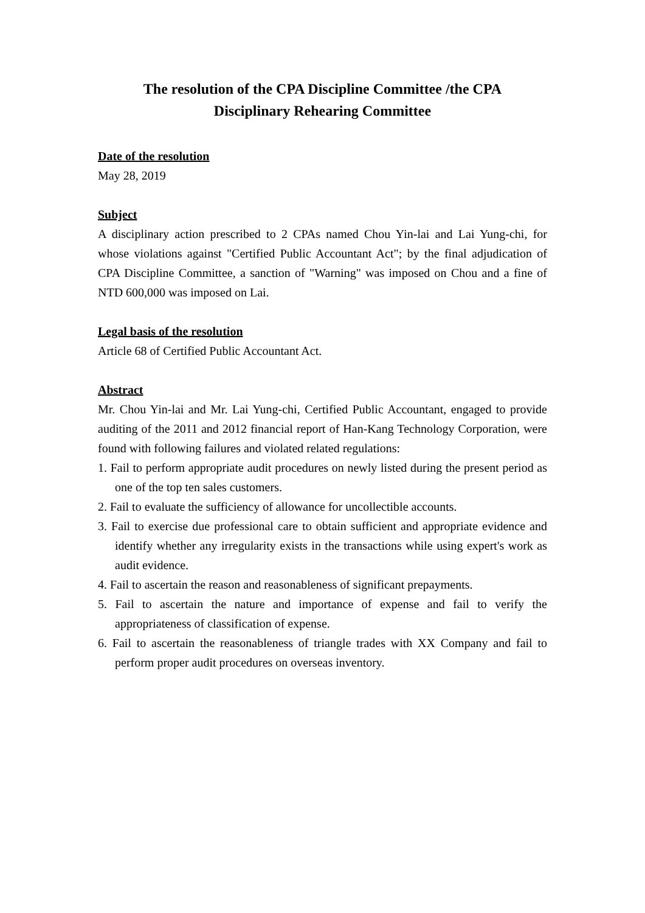The resolution of the CPA Discipline Committee /the CPA
Disciplinary Rehearing Committee
Date of the resolution
May 28, 2019
Subject
A disciplinary action prescribed to 2 CPAs named Chou Yin-lai and Lai Yung-chi, for whose violations against "Certified Public Accountant Act"; by the final adjudication of CPA Discipline Committee, a sanction of "Warning" was imposed on Chou and a fine of NTD 600,000 was imposed on Lai.
Legal basis of the resolution
Article 68 of Certified Public Accountant Act.
Abstract
Mr. Chou Yin-lai and Mr. Lai Yung-chi, Certified Public Accountant, engaged to provide auditing of the 2011 and 2012 financial report of Han-Kang Technology Corporation, were found with following failures and violated related regulations:
1. Fail to perform appropriate audit procedures on newly listed during the present period as one of the top ten sales customers.
2. Fail to evaluate the sufficiency of allowance for uncollectible accounts.
3. Fail to exercise due professional care to obtain sufficient and appropriate evidence and identify whether any irregularity exists in the transactions while using expert's work as audit evidence.
4. Fail to ascertain the reason and reasonableness of significant prepayments.
5. Fail to ascertain the nature and importance of expense and fail to verify the appropriateness of classification of expense.
6. Fail to ascertain the reasonableness of triangle trades with XX Company and fail to perform proper audit procedures on overseas inventory.